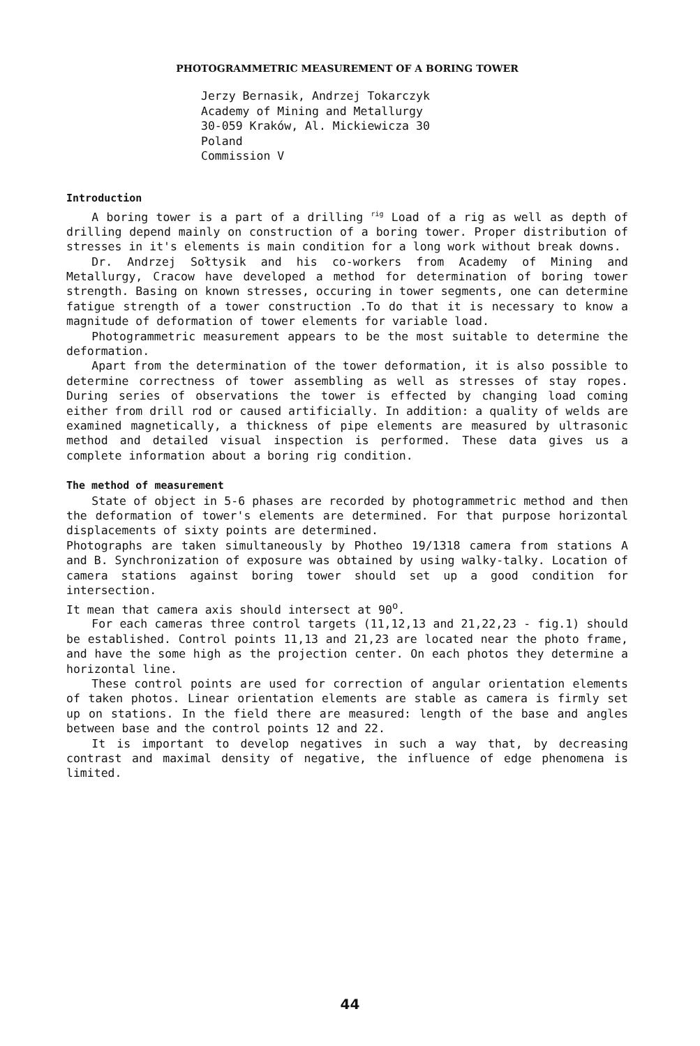PHOTOGRAMMETRIC MEASUREMENT OF A BORING TOWER
Jerzy Bernasik, Andrzej Tokarczyk
Academy of Mining and Metallurgy
30-059 Kraków, Al. Mickiewicza 30
Poland
Commission V
Introduction
A boring tower is a part of a drilling <sup>rig</sup> Load of a rig as well as depth of drilling depend mainly on construction of a boring tower. Proper distribution of stresses in it's elements is main condition for a long work without break downs.
Dr. Andrzej Sołtysik and his co-workers from Academy of Mining and Metallurgy, Cracow have developed a method for determination of boring tower strength. Basing on known stresses, occuring in tower segments, one can determine fatigue strength of a tower construction .To do that it is necessary to know a magnitude of deformation of tower elements for variable load.
Photogrammetric measurement appears to be the most suitable to determine the deformation.
Apart from the determination of the tower deformation, it is also possible to determine correctness of tower assembling as well as stresses of stay ropes. During series of observations the tower is effected by changing load coming either from drill rod or caused artificially. In addition: a quality of welds are examined magnetically, a thickness of pipe elements are measured by ultrasonic method and detailed visual inspection is performed. These data gives us a complete information about a boring rig condition.
The method of measurement
State of object in 5-6 phases are recorded by photogrammetric method and then the deformation of tower's elements are determined. For that purpose horizontal displacements of sixty points are determined.
Photographs are taken simultaneously by Photheo 19/1318 camera from stations A and B. Synchronization of exposure was obtained by using walky-talky. Location of camera stations against boring tower should set up a good condition for intersection.
It mean that camera axis should intersect at 90<sup>o</sup>.
For each cameras three control targets (11,12,13 and 21,22,23 - fig.1) should be established. Control points 11,13 and 21,23 are located near the photo frame, and have the some high as the projection center. On each photos they determine a horizontal line.
These control points are used for correction of angular orientation elements of taken photos. Linear orientation elements are stable as camera is firmly set up on stations. In the field there are measured: length of the base and angles between base and the control points 12 and 22.
It is important to develop negatives in such a way that, by decreasing contrast and maximal density of negative, the influence of edge phenomena is limited.
44